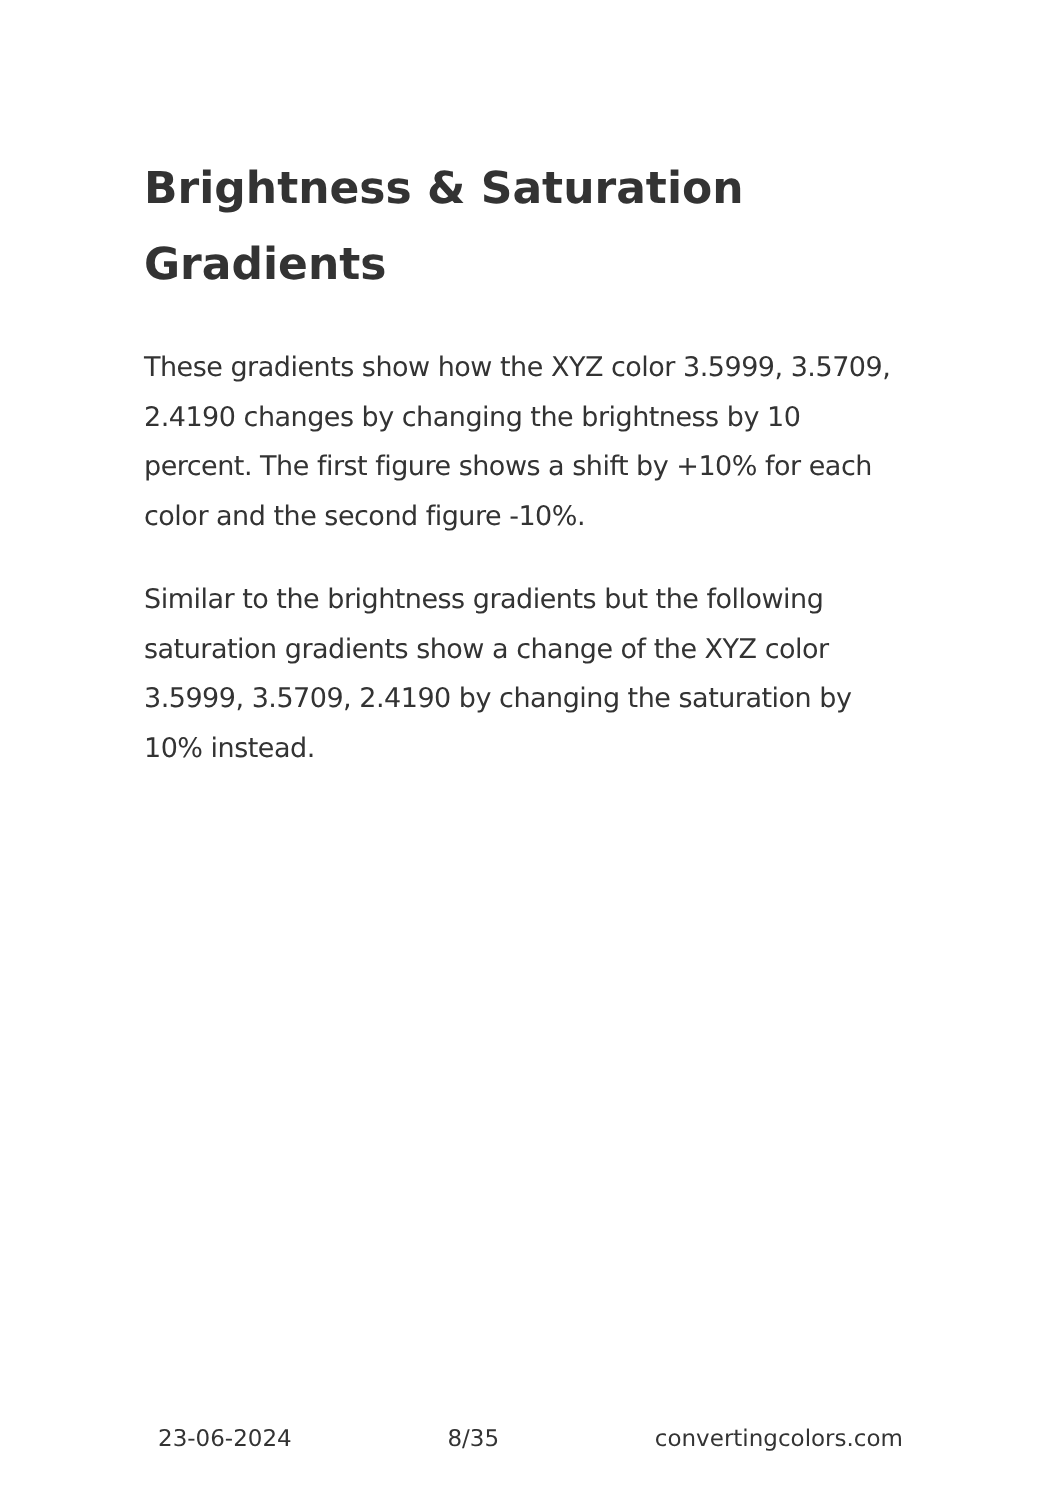Brightness & Saturation Gradients
These gradients show how the XYZ color 3.5999, 3.5709, 2.4190 changes by changing the brightness by 10 percent. The first figure shows a shift by +10% for each color and the second figure -10%.
Similar to the brightness gradients but the following saturation gradients show a change of the XYZ color 3.5999, 3.5709, 2.4190 by changing the saturation by 10% instead.
23-06-2024 8/35 convertingcolors.com